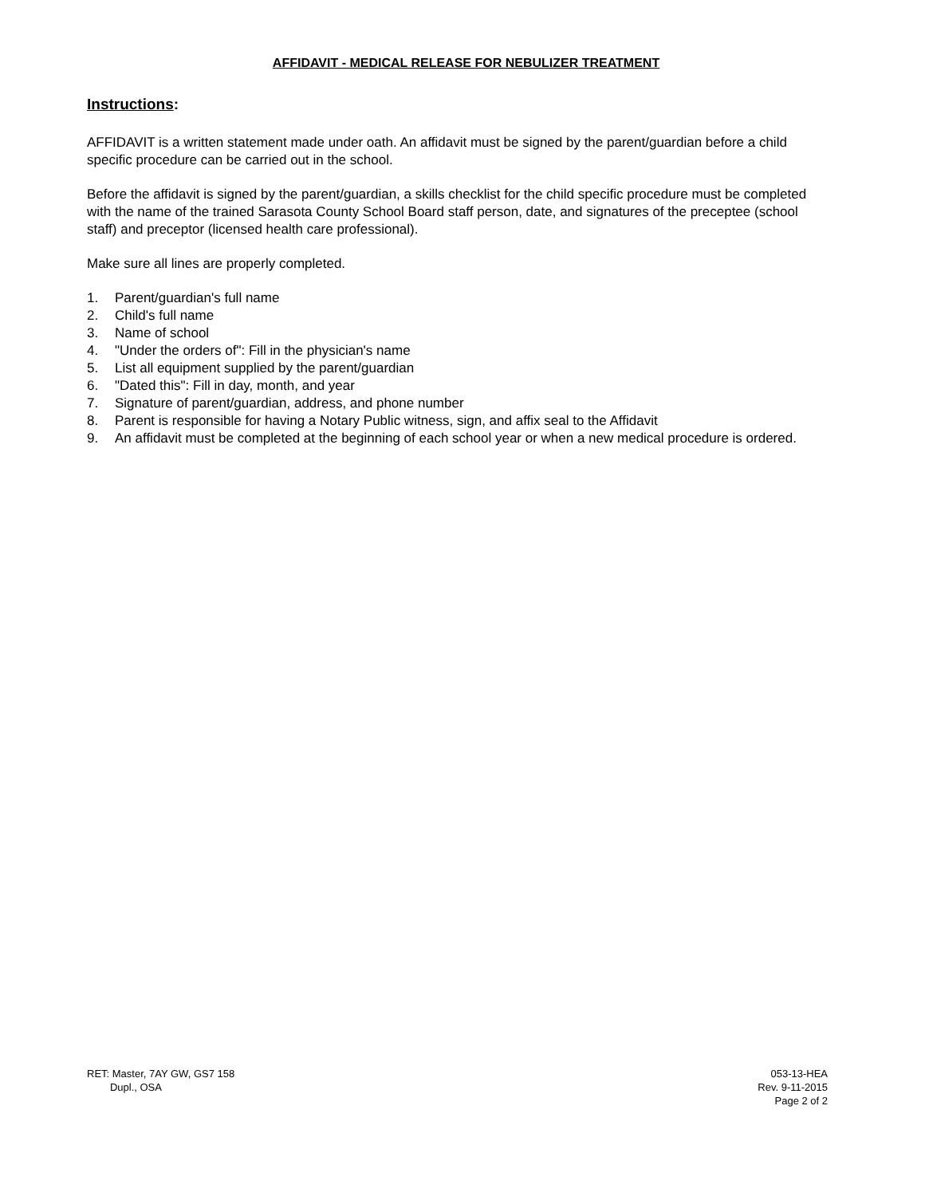AFFIDAVIT - MEDICAL RELEASE FOR NEBULIZER TREATMENT
Instructions:
AFFIDAVIT is a written statement made under oath. An affidavit must be signed by the parent/guardian before a child specific procedure can be carried out in the school.
Before the affidavit is signed by the parent/guardian, a skills checklist for the child specific procedure must be completed with the name of the trained Sarasota County School Board staff person, date, and signatures of the preceptee (school staff) and preceptor (licensed health care professional).
Make sure all lines are properly completed.
1. Parent/guardian's full name
2. Child's full name
3. Name of school
4. "Under the orders of": Fill in the physician's name
5. List all equipment supplied by the parent/guardian
6. "Dated this": Fill in day, month, and year
7. Signature of parent/guardian, address, and phone number
8. Parent is responsible for having a Notary Public witness, sign, and affix seal to the Affidavit
9. An affidavit must be completed at the beginning of each school year or when a new medical procedure is ordered.
RET: Master, 7AY GW, GS7 158
Dupl., OSA
053-13-HEA
Rev. 9-11-2015
Page 2 of 2